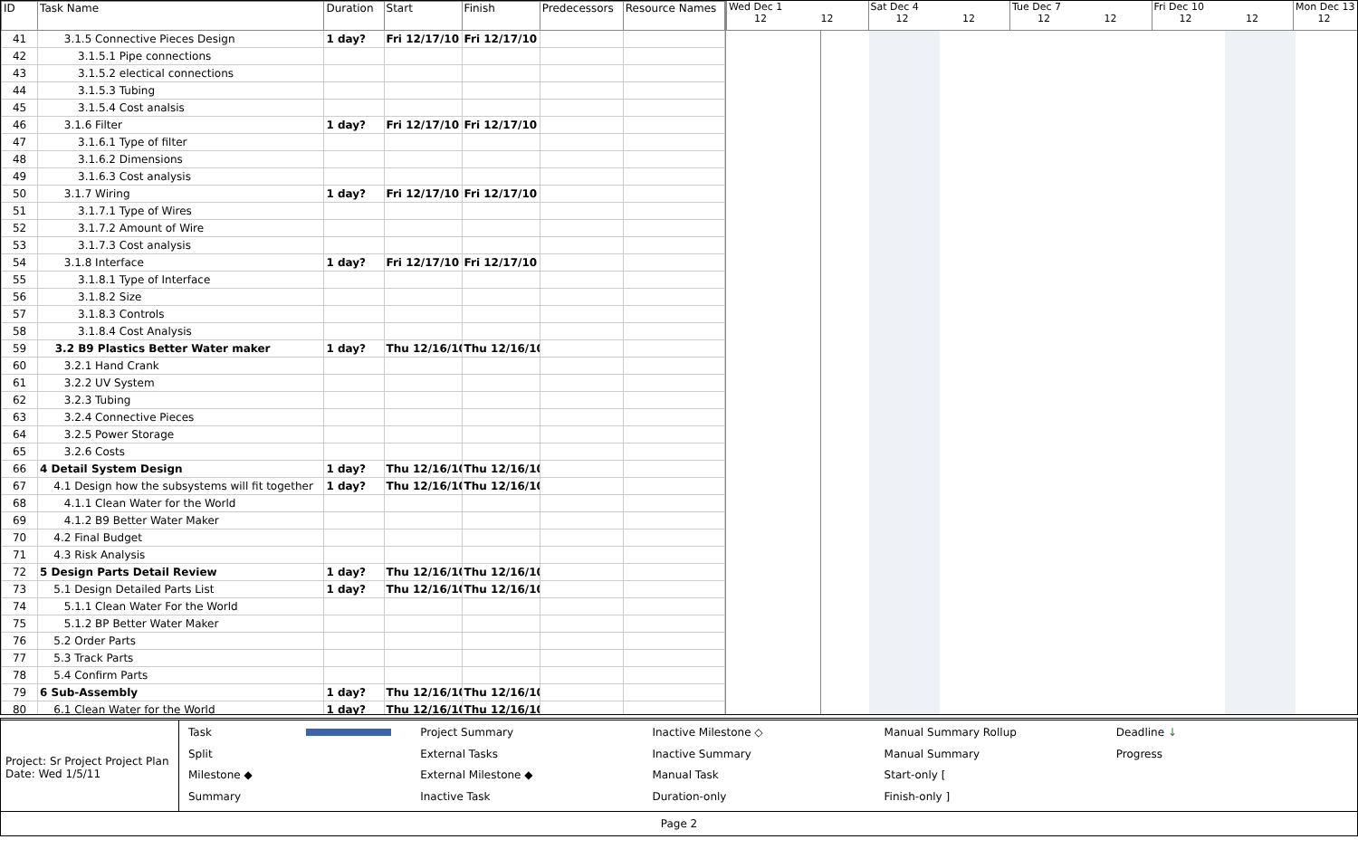| ID | Task Name | Duration | Start | Finish | Predecessors | Resource Names |
| --- | --- | --- | --- | --- | --- | --- |
| 41 | 3.1.5 Connective Pieces Design | 1 day? | Fri 12/17/10 | Fri 12/17/10 | | |
| 42 | 3.1.5.1 Pipe connections | | | | | |
| 43 | 3.1.5.2 electical connections | | | | | |
| 44 | 3.1.5.3 Tubing | | | | | |
| 45 | 3.1.5.4 Cost analsis | | | | | |
| 46 | 3.1.6 Filter | 1 day? | Fri 12/17/10 | Fri 12/17/10 | | |
| 47 | 3.1.6.1 Type of filter | | | | | |
| 48 | 3.1.6.2 Dimensions | | | | | |
| 49 | 3.1.6.3 Cost analysis | | | | | |
| 50 | 3.1.7 Wiring | 1 day? | Fri 12/17/10 | Fri 12/17/10 | | |
| 51 | 3.1.7.1 Type of Wires | | | | | |
| 52 | 3.1.7.2 Amount of Wire | | | | | |
| 53 | 3.1.7.3 Cost analysis | | | | | |
| 54 | 3.1.8 Interface | 1 day? | Fri 12/17/10 | Fri 12/17/10 | | |
| 55 | 3.1.8.1 Type of Interface | | | | | |
| 56 | 3.1.8.2 Size | | | | | |
| 57 | 3.1.8.3 Controls | | | | | |
| 58 | 3.1.8.4 Cost Analysis | | | | | |
| 59 | 3.2 B9 Plastics Better Water maker | 1 day? | Thu 12/16/10 | Thu 12/16/10 | | |
| 60 | 3.2.1 Hand Crank | | | | | |
| 61 | 3.2.2 UV System | | | | | |
| 62 | 3.2.3 Tubing | | | | | |
| 63 | 3.2.4 Connective Pieces | | | | | |
| 64 | 3.2.5 Power Storage | | | | | |
| 65 | 3.2.6 Costs | | | | | |
| 66 | 4 Detail System Design | 1 day? | Thu 12/16/10 | Thu 12/16/10 | | |
| 67 | 4.1 Design how the subsystems will fit together | 1 day? | Thu 12/16/10 | Thu 12/16/10 | | |
| 68 | 4.1.1 Clean Water for the World | | | | | |
| 69 | 4.1.2 B9 Better Water Maker | | | | | |
| 70 | 4.2 Final Budget | | | | | |
| 71 | 4.3 Risk Analysis | | | | | |
| 72 | 5 Design Parts Detail Review | 1 day? | Thu 12/16/10 | Thu 12/16/10 | | |
| 73 | 5.1 Design Detailed Parts List | 1 day? | Thu 12/16/10 | Thu 12/16/10 | | |
| 74 | 5.1.1 Clean Water For the World | | | | | |
| 75 | 5.1.2 BP Better Water Maker | | | | | |
| 76 | 5.2 Order Parts | | | | | |
| 77 | 5.3 Track Parts | | | | | |
| 78 | 5.4 Confirm Parts | | | | | |
| 79 | 6 Sub-Assembly | 1 day? | Thu 12/16/10 | Thu 12/16/10 | | |
| 80 | 6.1 Clean Water for the World | 1 day? | Thu 12/16/10 | Thu 12/16/10 | | |
Wed Dec 1
12 12
Sat Dec 4
12 12
Tue Dec 7
12 12
Fri Dec 10
12 12
Mon Dec 13
12
Project: Sr Project Project Plan
Date: Wed 1/5/11
Task
Project Summary
Inactive Milestone ◇
Manual Summary Rollup
Deadline ↓
Split
External Tasks
Inactive Summary
Manual Summary
Progress
Milestone ◆
External Milestone ◆
Manual Task
Start-only [
Summary
Inactive Task
Duration-only
Finish-only ]
Page 2